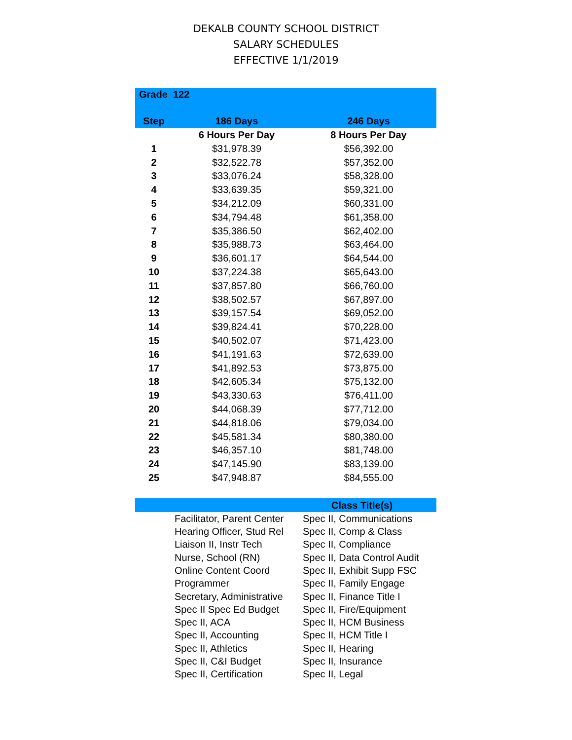DEKALB COUNTY SCHOOL DISTRICT
SALARY SCHEDULES
EFFECTIVE 1/1/2019
| Grade 122 | | |
| --- | --- | --- |
| Step | 186 Days | 246 Days |
| | 6 Hours Per Day | 8 Hours Per Day |
| 1 | $31,978.39 | $56,392.00 |
| 2 | $32,522.78 | $57,352.00 |
| 3 | $33,076.24 | $58,328.00 |
| 4 | $33,639.35 | $59,321.00 |
| 5 | $34,212.09 | $60,331.00 |
| 6 | $34,794.48 | $61,358.00 |
| 7 | $35,386.50 | $62,402.00 |
| 8 | $35,988.73 | $63,464.00 |
| 9 | $36,601.17 | $64,544.00 |
| 10 | $37,224.38 | $65,643.00 |
| 11 | $37,857.80 | $66,760.00 |
| 12 | $38,502.57 | $67,897.00 |
| 13 | $39,157.54 | $69,052.00 |
| 14 | $39,824.41 | $70,228.00 |
| 15 | $40,502.07 | $71,423.00 |
| 16 | $41,191.63 | $72,639.00 |
| 17 | $41,892.53 | $73,875.00 |
| 18 | $42,605.34 | $75,132.00 |
| 19 | $43,330.63 | $76,411.00 |
| 20 | $44,068.39 | $77,712.00 |
| 21 | $44,818.06 | $79,034.00 |
| 22 | $45,581.34 | $80,380.00 |
| 23 | $46,357.10 | $81,748.00 |
| 24 | $47,145.90 | $83,139.00 |
| 25 | $47,948.87 | $84,555.00 |
| | | Class Title(s) |
| | Facilitator, Parent Center | Spec II, Communications |
| | Hearing Officer, Stud Rel | Spec II, Comp & Class |
| | Liaison II, Instr Tech | Spec II, Compliance |
| | Nurse, School (RN) | Spec II, Data Control Audit |
| | Online Content Coord | Spec II, Exhibit Supp FSC |
| | Programmer | Spec II, Family Engage |
| | Secretary, Administrative | Spec II, Finance Title I |
| | Spec II Spec Ed Budget | Spec II, Fire/Equipment |
| | Spec II, ACA | Spec II, HCM Business |
| | Spec II, Accounting | Spec II, HCM Title I |
| | Spec II, Athletics | Spec II, Hearing |
| | Spec II, C&I Budget | Spec II, Insurance |
| | Spec II, Certification | Spec II, Legal |